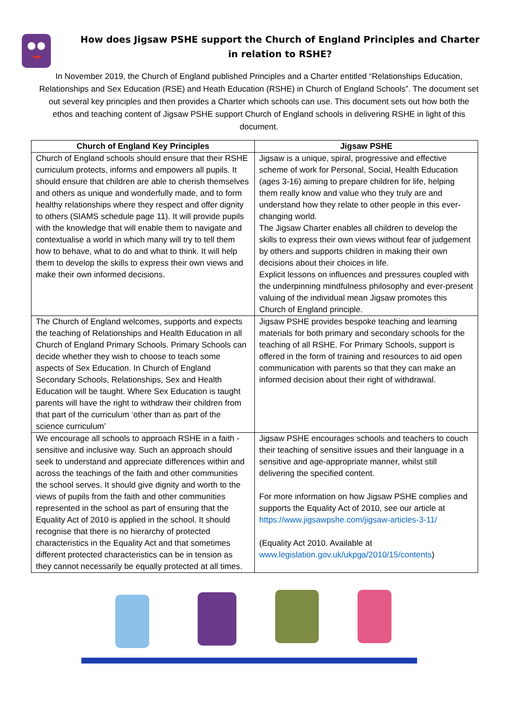How does Jigsaw PSHE support the Church of England Principles and Charter in relation to RSHE?
In November 2019, the Church of England published Principles and a Charter entitled “Relationships Education, Relationships and Sex Education (RSE) and Heath Education (RSHE) in Church of England Schools”. The document set out several key principles and then provides a Charter which schools can use. This document sets out how both the ethos and teaching content of Jigsaw PSHE support Church of England schools in delivering RSHE in light of this document.
| Church of England Key Principles | Jigsaw PSHE |
| --- | --- |
| Church of England schools should ensure that their RSHE curriculum protects, informs and empowers all pupils. It should ensure that children are able to cherish themselves and others as unique and wonderfully made, and to form healthy relationships where they respect and offer dignity to others (SIAMS schedule page 11). It will provide pupils with the knowledge that will enable them to navigate and contextualise a world in which many will try to tell them how to behave, what to do and what to think. It will help them to develop the skills to express their own views and make their own informed decisions. | Jigsaw is a unique, spiral, progressive and effective scheme of work for Personal, Social, Health Education (ages 3-16) aiming to prepare children for life, helping them really know and value who they truly are and understand how they relate to other people in this ever-changing world. The Jigsaw Charter enables all children to develop the skills to express their own views without fear of judgement by others and supports children in making their own decisions about their choices in life. Explicit lessons on influences and pressures coupled with the underpinning mindfulness philosophy and ever-present valuing of the individual mean Jigsaw promotes this Church of England principle. |
| The Church of England welcomes, supports and expects the teaching of Relationships and Health Education in all Church of England Primary Schools. Primary Schools can decide whether they wish to choose to teach some aspects of Sex Education. In Church of England Secondary Schools, Relationships, Sex and Health Education will be taught. Where Sex Education is taught parents will have the right to withdraw their children from that part of the curriculum ‘other than as part of the science curriculum’ | Jigsaw PSHE provides bespoke teaching and learning materials for both primary and secondary schools for the teaching of all RSHE. For Primary Schools, support is offered in the form of training and resources to aid open communication with parents so that they can make an informed decision about their right of withdrawal. |
| We encourage all schools to approach RSHE in a faith -sensitive and inclusive way. Such an approach should seek to understand and appreciate differences within and across the teachings of the faith and other communities the school serves. It should give dignity and worth to the views of pupils from the faith and other communities represented in the school as part of ensuring that the Equality Act of 2010 is applied in the school. It should recognise that there is no hierarchy of protected characteristics in the Equality Act and that sometimes different protected characteristics can be in tension as they cannot necessarily be equally protected at all times. | Jigsaw PSHE encourages schools and teachers to couch their teaching of sensitive issues and their language in a sensitive and age-appropriate manner, whilst still delivering the specified content. For more information on how Jigsaw PSHE complies and supports the Equality Act of 2010, see our article at https://www.jigsawpshe.com/jigsaw-articles-3-11/ (Equality Act 2010. Available at www.legislation.gov.uk/ukpga/2010/15/contents ) |